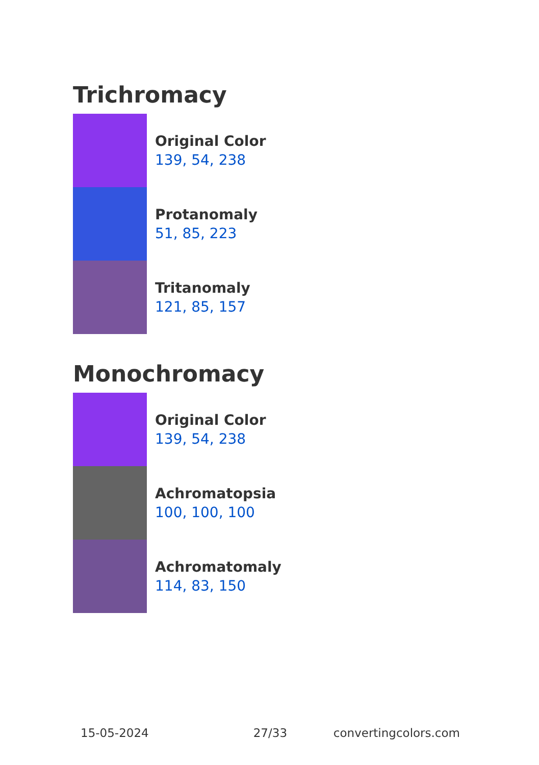Trichromacy
Original Color
139, 54, 238
Protanomaly
51, 85, 223
Tritanomaly
121, 85, 157
Monochromacy
Original Color
139, 54, 238
Achromatopsia
100, 100, 100
Achromatomaly
114, 83, 150
15-05-2024 27/33 convertingcolors.com